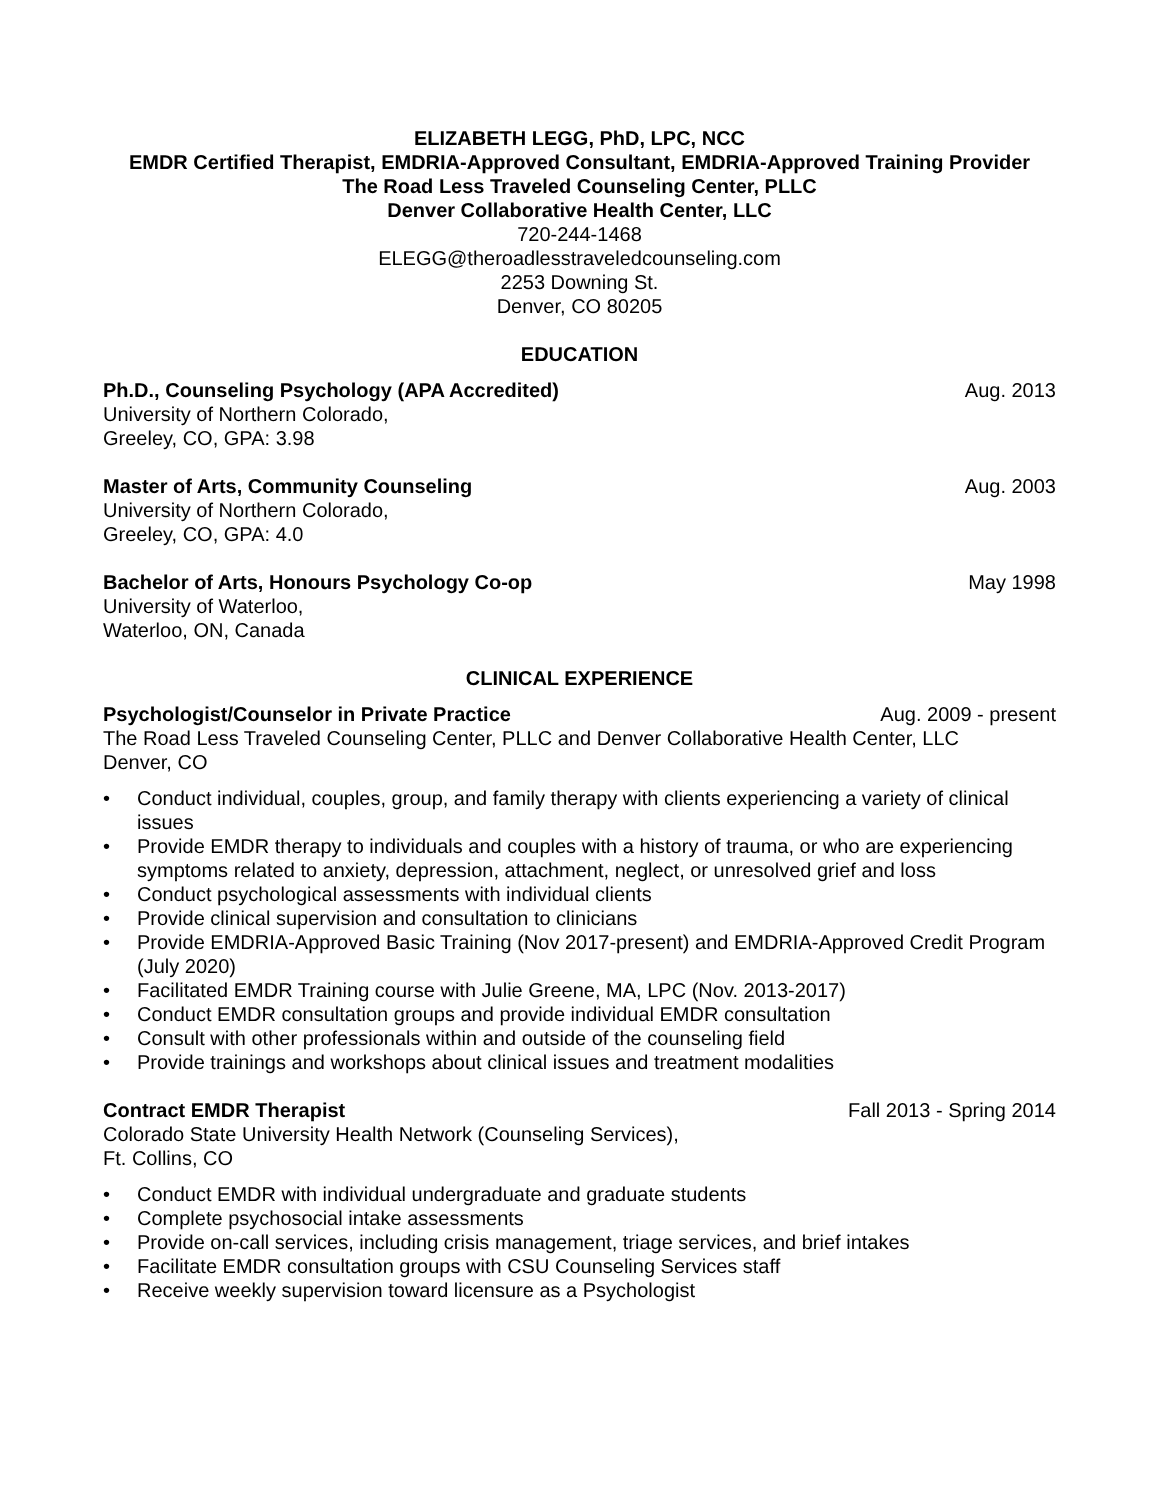ELIZABETH LEGG, PhD, LPC, NCC
EMDR Certified Therapist, EMDRIA-Approved Consultant, EMDRIA-Approved Training Provider
The Road Less Traveled Counseling Center, PLLC
Denver Collaborative Health Center, LLC
720-244-1468
ELEGG@theroadlesstraveledcounseling.com
2253 Downing St.
Denver, CO 80205
EDUCATION
Ph.D., Counseling Psychology (APA Accredited) Aug. 2013
University of Northern Colorado,
Greeley, CO, GPA: 3.98
Master of Arts, Community Counseling Aug. 2003
University of Northern Colorado,
Greeley, CO, GPA: 4.0
Bachelor of Arts, Honours Psychology Co-op May 1998
University of Waterloo,
Waterloo, ON, Canada
CLINICAL EXPERIENCE
Psychologist/Counselor in Private Practice Aug. 2009 - present
The Road Less Traveled Counseling Center, PLLC and Denver Collaborative Health Center, LLC
Denver, CO
• Conduct individual, couples, group, and family therapy with clients experiencing a variety of clinical issues
• Provide EMDR therapy to individuals and couples with a history of trauma, or who are experiencing symptoms related to anxiety, depression, attachment, neglect, or unresolved grief and loss
• Conduct psychological assessments with individual clients
• Provide clinical supervision and consultation to clinicians
• Provide EMDRIA-Approved Basic Training (Nov 2017-present) and EMDRIA-Approved Credit Program (July 2020)
• Facilitated EMDR Training course with Julie Greene, MA, LPC (Nov. 2013-2017)
• Conduct EMDR consultation groups and provide individual EMDR consultation
• Consult with other professionals within and outside of the counseling field
• Provide trainings and workshops about clinical issues and treatment modalities
Contract EMDR Therapist Fall 2013 - Spring 2014
Colorado State University Health Network (Counseling Services),
Ft. Collins, CO
• Conduct EMDR with individual undergraduate and graduate students
• Complete psychosocial intake assessments
• Provide on-call services, including crisis management, triage services, and brief intakes
• Facilitate EMDR consultation groups with CSU Counseling Services staff
• Receive weekly supervision toward licensure as a Psychologist